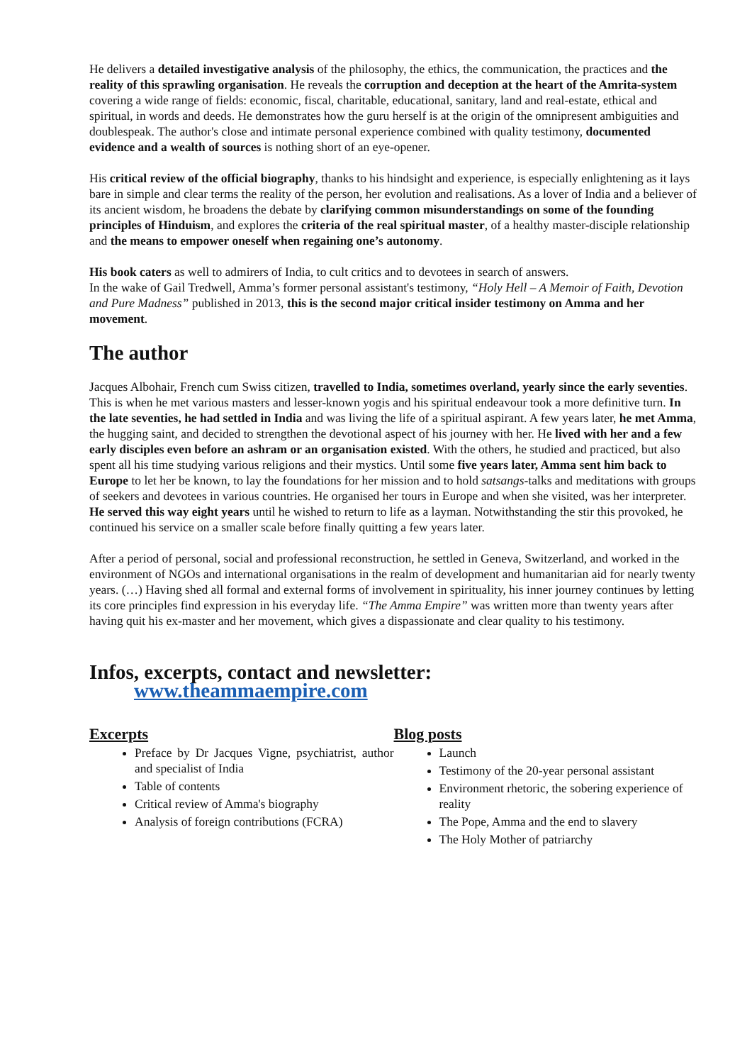He delivers a detailed investigative analysis of the philosophy, the ethics, the communication, the practices and the reality of this sprawling organisation. He reveals the corruption and deception at the heart of the Amrita-system covering a wide range of fields: economic, fiscal, charitable, educational, sanitary, land and real-estate, ethical and spiritual, in words and deeds. He demonstrates how the guru herself is at the origin of the omnipresent ambiguities and doublespeak. The author's close and intimate personal experience combined with quality testimony, documented evidence and a wealth of sources is nothing short of an eye-opener.
His critical review of the official biography, thanks to his hindsight and experience, is especially enlightening as it lays bare in simple and clear terms the reality of the person, her evolution and realisations. As a lover of India and a believer of its ancient wisdom, he broadens the debate by clarifying common misunderstandings on some of the founding principles of Hinduism, and explores the criteria of the real spiritual master, of a healthy master-disciple relationship and the means to empower oneself when regaining one’s autonomy.
His book caters as well to admirers of India, to cult critics and to devotees in search of answers.
In the wake of Gail Tredwell, Amma’s former personal assistant's testimony, “Holy Hell – A Memoir of Faith, Devotion and Pure Madness” published in 2013, this is the second major critical insider testimony on Amma and her movement.
The author
Jacques Albohair, French cum Swiss citizen, travelled to India, sometimes overland, yearly since the early seventies. This is when he met various masters and lesser-known yogis and his spiritual endeavour took a more definitive turn. In the late seventies, he had settled in India and was living the life of a spiritual aspirant. A few years later, he met Amma, the hugging saint, and decided to strengthen the devotional aspect of his journey with her. He lived with her and a few early disciples even before an ashram or an organisation existed. With the others, he studied and practiced, but also spent all his time studying various religions and their mystics. Until some five years later, Amma sent him back to Europe to let her be known, to lay the foundations for her mission and to hold satsangs-talks and meditations with groups of seekers and devotees in various countries. He organised her tours in Europe and when she visited, was her interpreter. He served this way eight years until he wished to return to life as a layman. Notwithstanding the stir this provoked, he continued his service on a smaller scale before finally quitting a few years later.
After a period of personal, social and professional reconstruction, he settled in Geneva, Switzerland, and worked in the environment of NGOs and international organisations in the realm of development and humanitarian aid for nearly twenty years. (…) Having shed all formal and external forms of involvement in spirituality, his inner journey continues by letting its core principles find expression in his everyday life. “The Amma Empire” was written more than twenty years after having quit his ex-master and her movement, which gives a dispassionate and clear quality to his testimony.
Infos, excerpts, contact and newsletter:
www.theammaempire.com
Excerpts
Preface by Dr Jacques Vigne, psychiatrist, author and specialist of India
Table of contents
Critical review of Amma's biography
Analysis of foreign contributions (FCRA)
Blog posts
Launch
Testimony of the 20-year personal assistant
Environment rhetoric, the sobering experience of reality
The Pope, Amma and the end to slavery
The Holy Mother of patriarchy